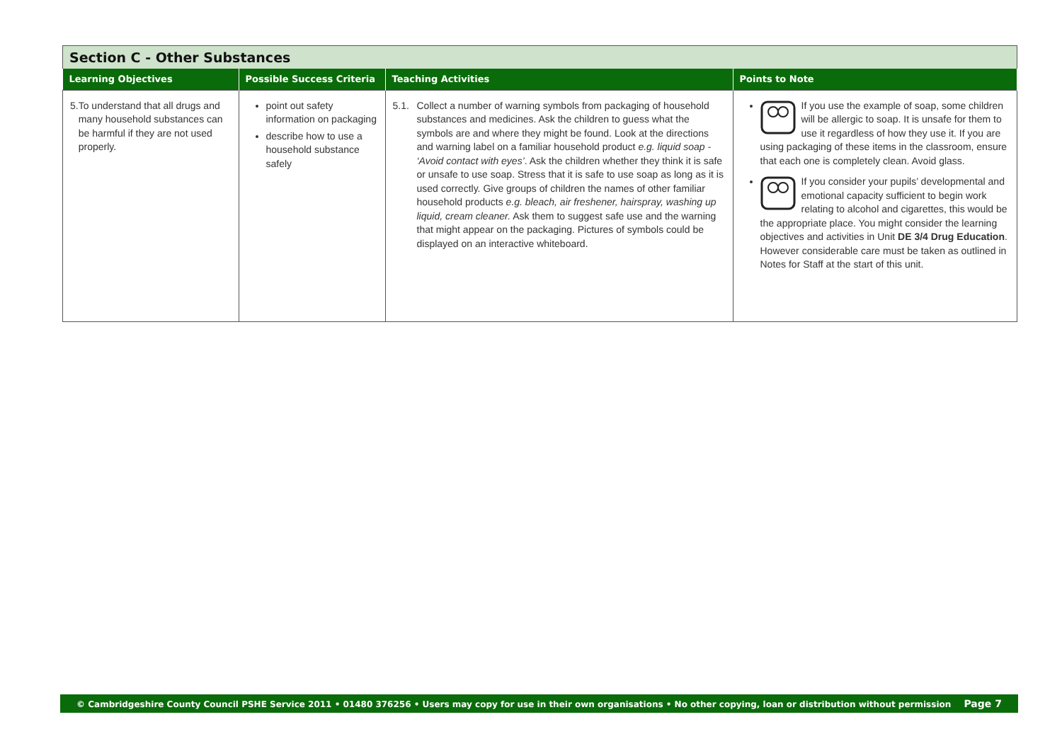Section C - Other Substances
| Learning Objectives | Possible Success Criteria | Teaching Activities | Points to Note |
| --- | --- | --- | --- |
| 5. To understand that all drugs and many household substances can be harmful if they are not used properly. | point out safety information on packaging describe how to use a household substance safely | 5.1. Collect a number of warning symbols from packaging of household substances and medicines. Ask the children to guess what the symbols are and where they might be found. Look at the directions and warning label on a familiar household product e.g. liquid soap - ‘Avoid contact with eyes’ . Ask the children whether they think it is safe or unsafe to use soap. Stress that it is safe to use soap as long as it is used correctly. Give groups of children the names of other familiar household products e.g. bleach, air freshener, hairspray, washing up liquid, cream cleaner. Ask them to suggest safe use and the warning that might appear on the packaging. Pictures of symbols could be displayed on an interactive whiteboard. | If you use the example of soap, some children will be allergic to soap. It is unsafe for them to use it regardless of how they use it. If you are using packaging of these items in the classroom, ensure that each one is completely clean. Avoid glass. If you consider your pupils’ developmental and emotional capacity sufficient to begin work relating to alcohol and cigarettes, this would be the appropriate place. You might consider the learning objectives and activities in Unit DE 3/4 Drug Education . However considerable care must be taken as outlined in Notes for Staff at the start of this unit. |
© Cambridgeshire County Council PSHE Service 2011 • 01480 376256 • Users may copy for use in their own organisations • No other copying, loan or distribution without permission Page 7